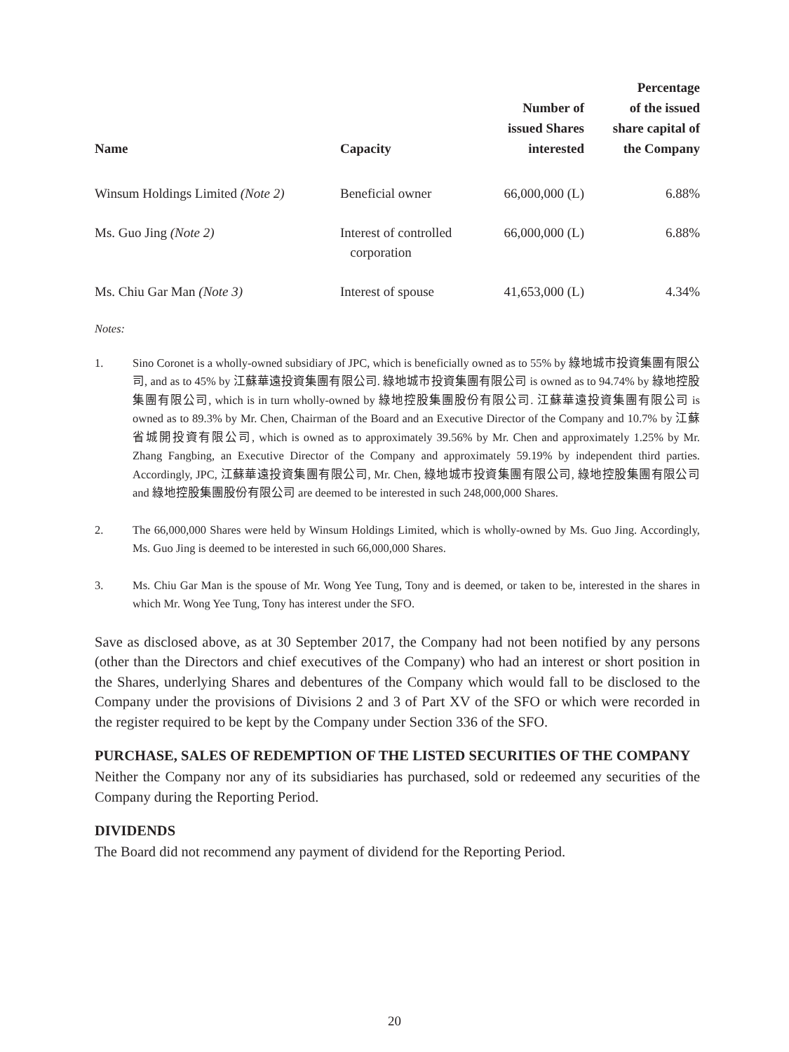| Name | Capacity | Number of issued Shares interested | Percentage of the issued share capital of the Company |
| --- | --- | --- | --- |
| Winsum Holdings Limited (Note 2) | Beneficial owner | 66,000,000 (L) | 6.88% |
| Ms. Guo Jing (Note 2) | Interest of controlled corporation | 66,000,000 (L) | 6.88% |
| Ms. Chiu Gar Man (Note 3) | Interest of spouse | 41,653,000 (L) | 4.34% |
Notes:
1. Sino Coronet is a wholly-owned subsidiary of JPC, which is beneficially owned as to 55% by 綠地城市投資集團有限公司, and as to 45% by 江蘇華遠投資集團有限公司. 綠地城市投資集團有限公司 is owned as to 94.74% by 綠地控股集團有限公司, which is in turn wholly-owned by 綠地控股集團股份有限公司. 江蘇華遠投資集團有限公司 is owned as to 89.3% by Mr. Chen, Chairman of the Board and an Executive Director of the Company and 10.7% by 江蘇省城開投資有限公司, which is owned as to approximately 39.56% by Mr. Chen and approximately 1.25% by Mr. Zhang Fangbing, an Executive Director of the Company and approximately 59.19% by independent third parties. Accordingly, JPC, 江蘇華遠投資集團有限公司, Mr. Chen, 綠地城市投資集團有限公司, 綠地控股集團有限公司 and 綠地控股集團股份有限公司 are deemed to be interested in such 248,000,000 Shares.
2. The 66,000,000 Shares were held by Winsum Holdings Limited, which is wholly-owned by Ms. Guo Jing. Accordingly, Ms. Guo Jing is deemed to be interested in such 66,000,000 Shares.
3. Ms. Chiu Gar Man is the spouse of Mr. Wong Yee Tung, Tony and is deemed, or taken to be, interested in the shares in which Mr. Wong Yee Tung, Tony has interest under the SFO.
Save as disclosed above, as at 30 September 2017, the Company had not been notified by any persons (other than the Directors and chief executives of the Company) who had an interest or short position in the Shares, underlying Shares and debentures of the Company which would fall to be disclosed to the Company under the provisions of Divisions 2 and 3 of Part XV of the SFO or which were recorded in the register required to be kept by the Company under Section 336 of the SFO.
PURCHASE, SALES OF REDEMPTION OF THE LISTED SECURITIES OF THE COMPANY
Neither the Company nor any of its subsidiaries has purchased, sold or redeemed any securities of the Company during the Reporting Period.
DIVIDENDS
The Board did not recommend any payment of dividend for the Reporting Period.
20